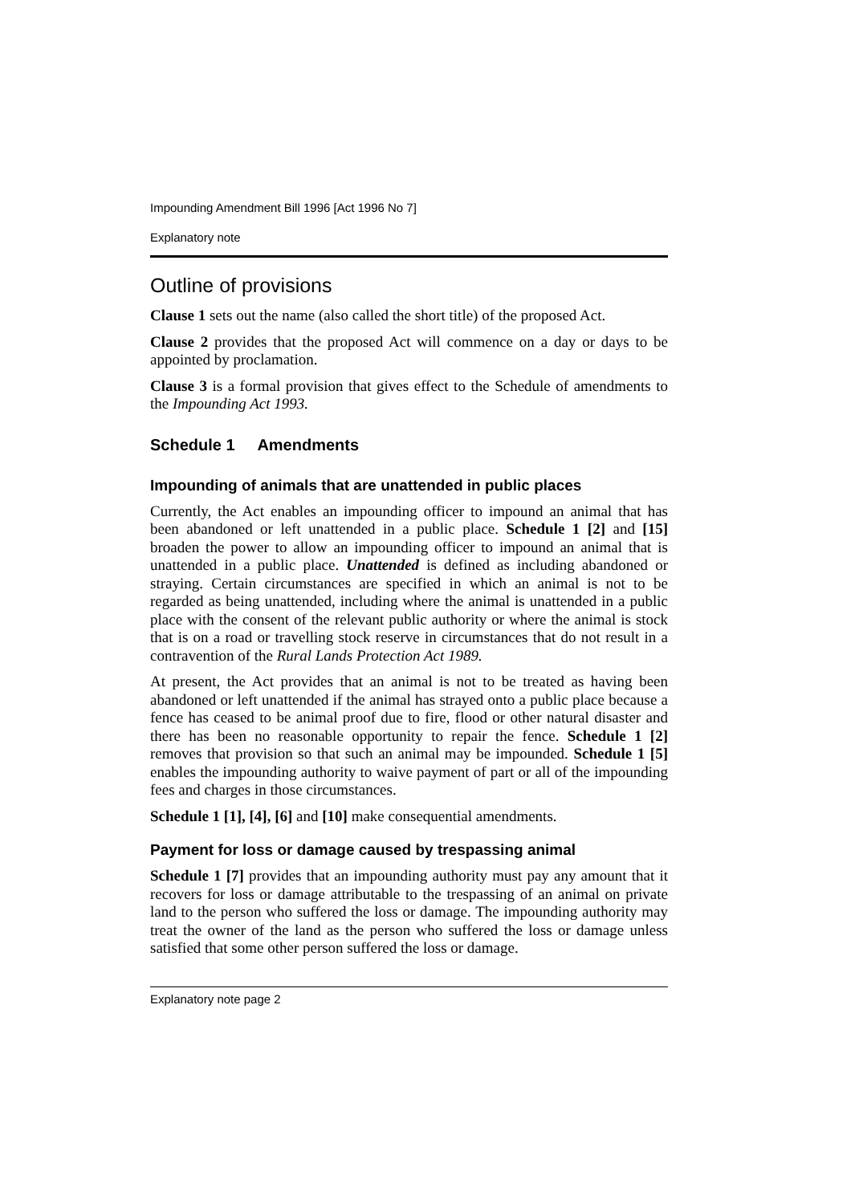Impounding Amendment Bill 1996 [Act 1996 No 7]
Explanatory note
Outline of provisions
Clause 1 sets out the name (also called the short title) of the proposed Act.
Clause 2 provides that the proposed Act will commence on a day or days to be appointed by proclamation.
Clause 3 is a formal provision that gives effect to the Schedule of amendments to the Impounding Act 1993.
Schedule 1 Amendments
Impounding of animals that are unattended in public places
Currently, the Act enables an impounding officer to impound an animal that has been abandoned or left unattended in a public place. Schedule 1 [2] and [15] broaden the power to allow an impounding officer to impound an animal that is unattended in a public place. Unattended is defined as including abandoned or straying. Certain circumstances are specified in which an animal is not to be regarded as being unattended, including where the animal is unattended in a public place with the consent of the relevant public authority or where the animal is stock that is on a road or travelling stock reserve in circumstances that do not result in a contravention of the Rural Lands Protection Act 1989.
At present, the Act provides that an animal is not to be treated as having been abandoned or left unattended if the animal has strayed onto a public place because a fence has ceased to be animal proof due to fire, flood or other natural disaster and there has been no reasonable opportunity to repair the fence. Schedule 1 [2] removes that provision so that such an animal may be impounded. Schedule 1 [5] enables the impounding authority to waive payment of part or all of the impounding fees and charges in those circumstances.
Schedule 1 [1], [4], [6] and [10] make consequential amendments.
Payment for loss or damage caused by trespassing animal
Schedule 1 [7] provides that an impounding authority must pay any amount that it recovers for loss or damage attributable to the trespassing of an animal on private land to the person who suffered the loss or damage. The impounding authority may treat the owner of the land as the person who suffered the loss or damage unless satisfied that some other person suffered the loss or damage.
Explanatory note page 2